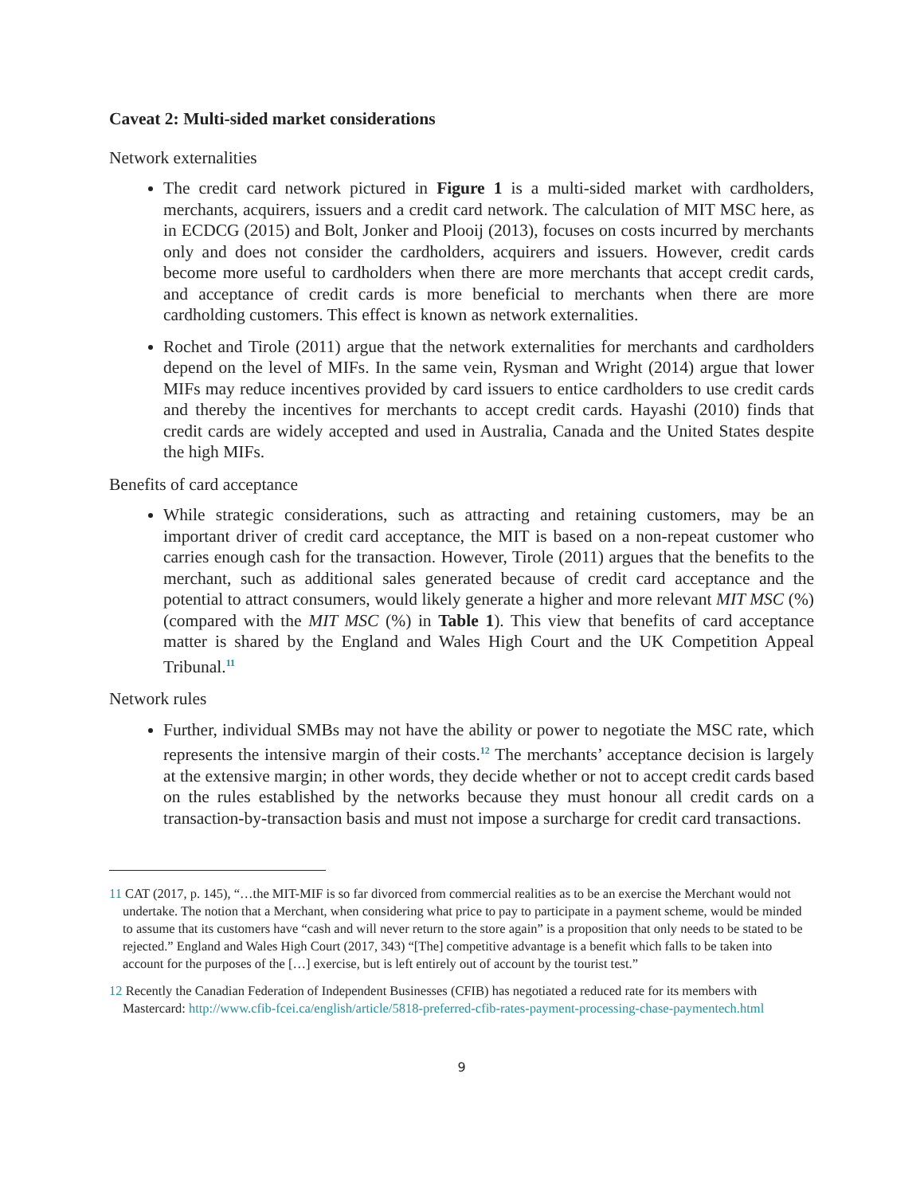Caveat 2: Multi-sided market considerations
Network externalities
The credit card network pictured in Figure 1 is a multi-sided market with cardholders, merchants, acquirers, issuers and a credit card network. The calculation of MIT MSC here, as in ECDCG (2015) and Bolt, Jonker and Plooij (2013), focuses on costs incurred by merchants only and does not consider the cardholders, acquirers and issuers. However, credit cards become more useful to cardholders when there are more merchants that accept credit cards, and acceptance of credit cards is more beneficial to merchants when there are more cardholding customers. This effect is known as network externalities.
Rochet and Tirole (2011) argue that the network externalities for merchants and cardholders depend on the level of MIFs. In the same vein, Rysman and Wright (2014) argue that lower MIFs may reduce incentives provided by card issuers to entice cardholders to use credit cards and thereby the incentives for merchants to accept credit cards. Hayashi (2010) finds that credit cards are widely accepted and used in Australia, Canada and the United States despite the high MIFs.
Benefits of card acceptance
While strategic considerations, such as attracting and retaining customers, may be an important driver of credit card acceptance, the MIT is based on a non-repeat customer who carries enough cash for the transaction. However, Tirole (2011) argues that the benefits to the merchant, such as additional sales generated because of credit card acceptance and the potential to attract consumers, would likely generate a higher and more relevant MIT MSC (%) (compared with the MIT MSC (%) in Table 1). This view that benefits of card acceptance matter is shared by the England and Wales High Court and the UK Competition Appeal Tribunal.<sup>11</sup>
Network rules
Further, individual SMBs may not have the ability or power to negotiate the MSC rate, which represents the intensive margin of their costs.<sup>12</sup> The merchants’ acceptance decision is largely at the extensive margin; in other words, they decide whether or not to accept credit cards based on the rules established by the networks because they must honour all credit cards on a transaction-by-transaction basis and must not impose a surcharge for credit card transactions.
11 CAT (2017, p. 145), “…the MIT-MIF is so far divorced from commercial realities as to be an exercise the Merchant would not undertake. The notion that a Merchant, when considering what price to pay to participate in a payment scheme, would be minded to assume that its customers have “cash and will never return to the store again” is a proposition that only needs to be stated to be rejected.” England and Wales High Court (2017, 343) “[The] competitive advantage is a benefit which falls to be taken into account for the purposes of the […] exercise, but is left entirely out of account by the tourist test.”
12 Recently the Canadian Federation of Independent Businesses (CFIB) has negotiated a reduced rate for its members with Mastercard: http://www.cfib-fcei.ca/english/article/5818-preferred-cfib-rates-payment-processing-chase-paymentech.html
9